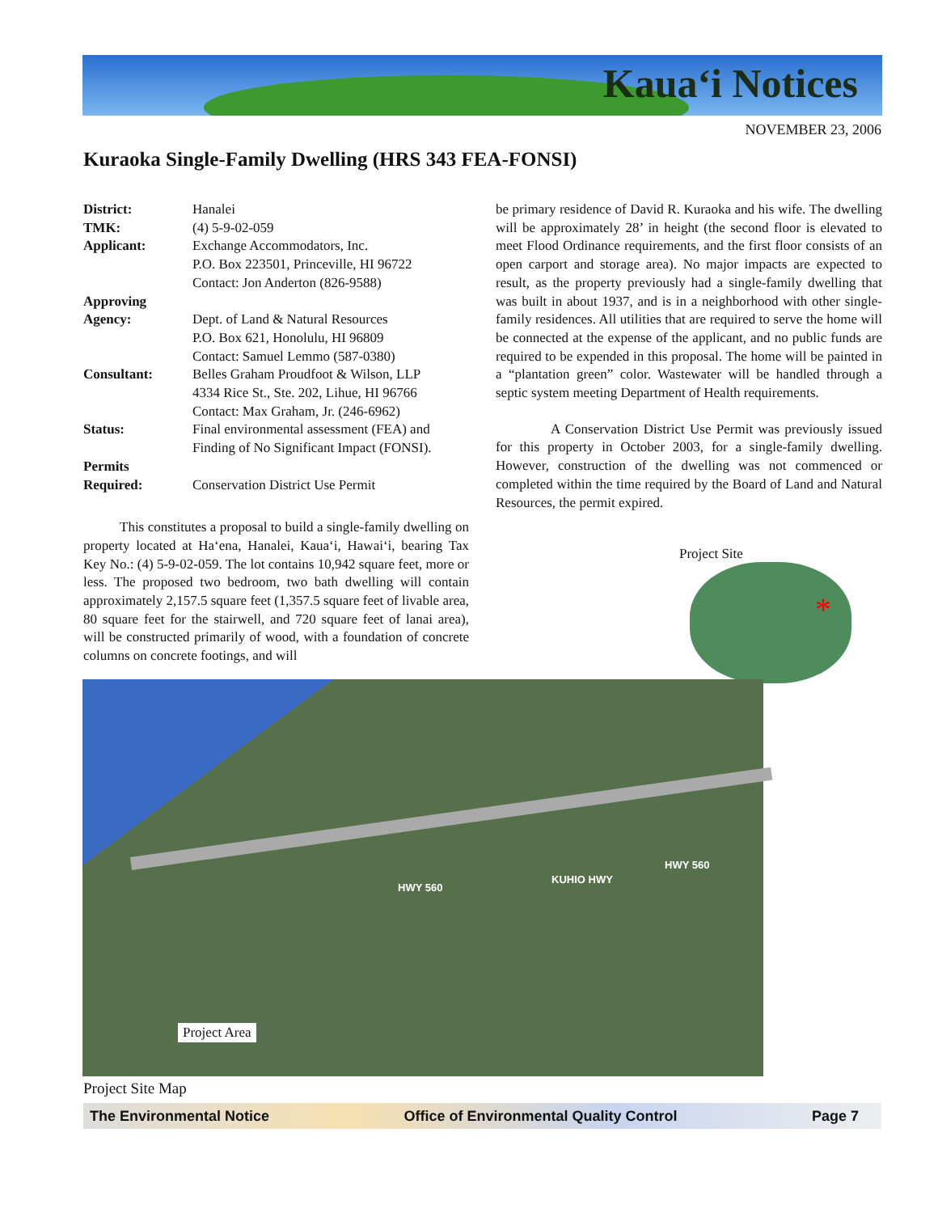Kaua‘i Notices
NOVEMBER 23, 2006
Kuraoka Single-Family Dwelling (HRS 343 FEA-FONSI)
| District: | Hanalei |
| TMK: | (4) 5-9-02-059 |
| Applicant: | Exchange Accommodators, Inc. P.O. Box 223501, Princeville, HI 96722 Contact: Jon Anderton (826-9588) |
| Approving Agency: | Dept. of Land & Natural Resources P.O. Box 621, Honolulu, HI 96809 Contact: Samuel Lemmo (587-0380) |
| Consultant: | Belles Graham Proudfoot & Wilson, LLP 4334 Rice St., Ste. 202, Lihue, HI 96766 Contact: Max Graham, Jr. (246-6962) |
| Status: | Final environmental assessment (FEA) and Finding of No Significant Impact (FONSI). |
| Permits Required: | Conservation District Use Permit |
This constitutes a proposal to build a single-family dwelling on property located at Ha‘ena, Hanalei, Kaua‘i, Hawai‘i, bearing Tax Key No.: (4) 5-9-02-059. The lot contains 10,942 square feet, more or less. The proposed two bedroom, two bath dwelling will contain approximately 2,157.5 square feet (1,357.5 square feet of livable area, 80 square feet for the stairwell, and 720 square feet of lanai area), will be constructed primarily of wood, with a foundation of concrete columns on concrete footings, and will
be primary residence of David R. Kuraoka and his wife. The dwelling will be approximately 28’ in height (the second floor is elevated to meet Flood Ordinance requirements, and the first floor consists of an open carport and storage area). No major impacts are expected to result, as the property previously had a single-family dwelling that was built in about 1937, and is in a neighborhood with other single-family residences. All utilities that are required to serve the home will be connected at the expense of the applicant, and no public funds are required to be expended in this proposal. The home will be painted in a “plantation green” color. Wastewater will be handled through a septic system meeting Department of Health requirements.
A Conservation District Use Permit was previously issued for this property in October 2003, for a single-family dwelling. However, construction of the dwelling was not commenced or completed within the time required by the Board of Land and Natural Resources, the permit expired.
Project Site
*
Project Area
HWY 560
KUHIO HWY
HWY 560
Project Site Map
The Environmental Notice Office of Environmental Quality Control Page 7